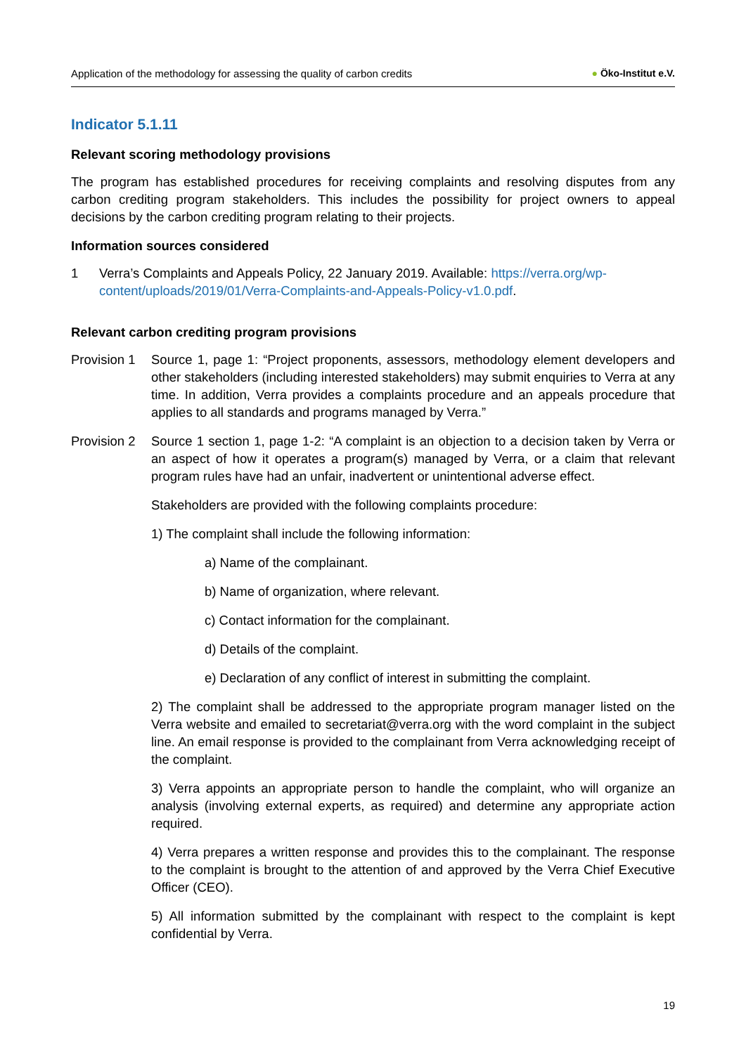Application of the methodology for assessing the quality of carbon credits
● Öko-Institut e.V.
Indicator 5.1.11
Relevant scoring methodology provisions
The program has established procedures for receiving complaints and resolving disputes from any carbon crediting program stakeholders. This includes the possibility for project owners to appeal decisions by the carbon crediting program relating to their projects.
Information sources considered
1 Verra’s Complaints and Appeals Policy, 22 January 2019. Available: https://verra.org/wp-content/uploads/2019/01/Verra-Complaints-and-Appeals-Policy-v1.0.pdf.
Relevant carbon crediting program provisions
Provision 1
Source 1, page 1: “Project proponents, assessors, methodology element developers and other stakeholders (including interested stakeholders) may submit enquiries to Verra at any time. In addition, Verra provides a complaints procedure and an appeals procedure that applies to all standards and programs managed by Verra.”
Provision 2
Source 1 section 1, page 1-2: “A complaint is an objection to a decision taken by Verra or an aspect of how it operates a program(s) managed by Verra, or a claim that relevant program rules have had an unfair, inadvertent or unintentional adverse effect.
Stakeholders are provided with the following complaints procedure:
1) The complaint shall include the following information:
a) Name of the complainant.
b) Name of organization, where relevant.
c) Contact information for the complainant.
d) Details of the complaint.
e) Declaration of any conflict of interest in submitting the complaint.
2) The complaint shall be addressed to the appropriate program manager listed on the Verra website and emailed to secretariat@verra.org with the word complaint in the subject line. An email response is provided to the complainant from Verra acknowledging receipt of the complaint.
3) Verra appoints an appropriate person to handle the complaint, who will organize an analysis (involving external experts, as required) and determine any appropriate action required.
4) Verra prepares a written response and provides this to the complainant. The response to the complaint is brought to the attention of and approved by the Verra Chief Executive Officer (CEO).
5) All information submitted by the complainant with respect to the complaint is kept confidential by Verra.
19